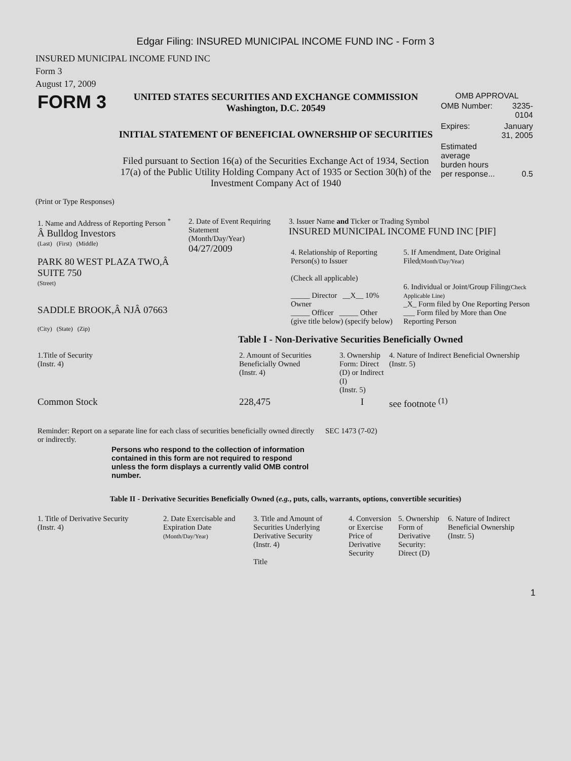Edgar Filing: INSURED MUNICIPAL INCOME FUND INC - Form 3
INSURED MUNICIPAL INCOME FUND INC
Form 3
August 17, 2009
| FORM 3 | UNITED STATES SECURITIES AND EXCHANGE COMMISSION Washington, D.C. 20549 INITIAL STATEMENT OF BENEFICIAL OWNERSHIP OF SECURITIES Filed pursuant to Section 16(a) of the Securities Exchange Act of 1934, Section 17(a) of the Public Utility Holding Company Act of 1935 or Section 30(h) of the Investment Company Act of 1940 | OMB APPROVAL / OMB Number: / 3235-0104 / / Expires: / January 31, 2005 / / Estimated average burden hours per response... / 0.5 / |
(Print or Type Responses)
| 1. Name and Address of Reporting Person <sup>*</sup> Â Bulldog Investors (Last) (First) (Middle) PARK 80 WEST PLAZA TWO,Â SUITE 750 (Street) SADDLE BROOK,Â NJÂ 07663 (City) (State) (Zip) | 2. Date of Event Requiring Statement (Month/Day/Year) 04/27/2009 | 3. Issuer Name and Ticker or Trading Symbol INSURED MUNICIPAL INCOME FUND INC [PIF] / 4. Relationship of Reporting Person(s) to Issuer (Check all applicable) _____ Director __X__ 10% Owner _____ Officer _____ Other (give title below) (specify below) / 5. If Amendment, Date Original Filed (Month/Day/Year) 6. Individual or Joint/Group Filing (Check Applicable Line) _X_ Form filed by One Reporting Person ___ Form filed by More than One Reporting Person / |
Table I - Non-Derivative Securities Beneficially Owned
| 1.Title of Security (Instr. 4) | 2. Amount of Securities Beneficially Owned (Instr. 4) | 3. Ownership Form: Direct (D) or Indirect (I) (Instr. 5) | 4. Nature of Indirect Beneficial Ownership (Instr. 5) |
| --- | --- | --- | --- |
| Common Stock | 228,475 | I | see footnote <sup>(1)</sup> |
| Reminder: Report on a separate line for each class of securities beneficially owned directly or indirectly. | SEC 1473 (7-02) |
Persons who respond to the collection of information contained in this form are not required to respond unless the form displays a currently valid OMB control number.
Table II - Derivative Securities Beneficially Owned (e.g., puts, calls, warrants, options, convertible securities)
| 1. Title of Derivative Security (Instr. 4) | 2. Date Exercisable and Expiration Date (Month/Day/Year) | 3. Title and Amount of Securities Underlying Derivative Security (Instr. 4) Title | 4. Conversion or Exercise Price of Derivative Security | 5. Ownership Form of Derivative Security: Direct (D) | 6. Nature of Indirect Beneficial Ownership (Instr. 5) |
| --- | --- | --- | --- | --- | --- |
1